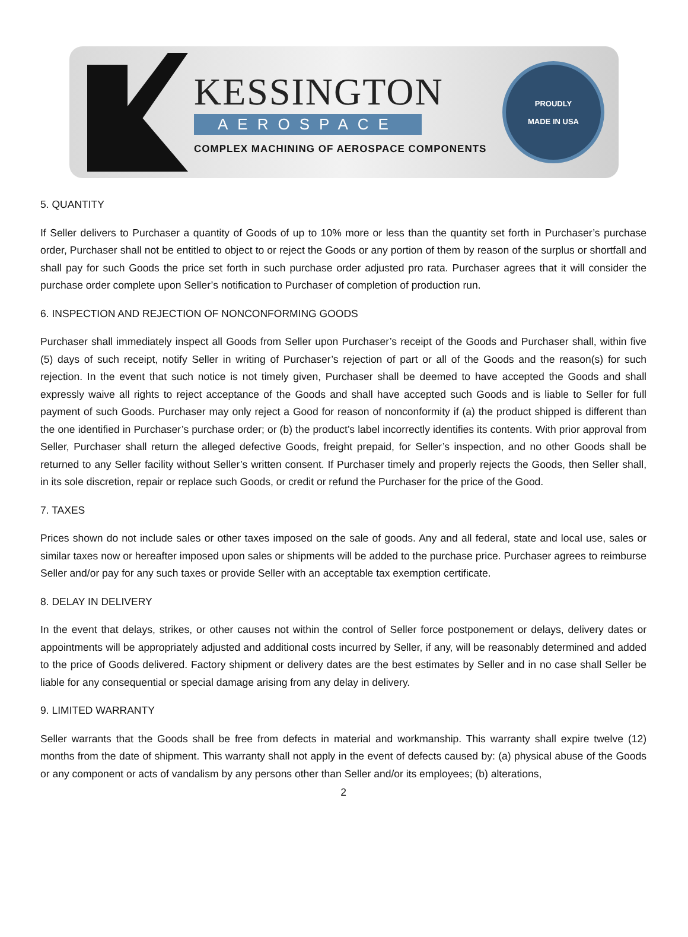KESSINGTON
AEROSPACE
COMPLEX MACHINING OF AEROSPACE COMPONENTS
PROUDLY
MADE IN USA
5. QUANTITY
If Seller delivers to Purchaser a quantity of Goods of up to 10% more or less than the quantity set forth in Purchaser’s purchase order, Purchaser shall not be entitled to object to or reject the Goods or any portion of them by reason of the surplus or shortfall and shall pay for such Goods the price set forth in such purchase order adjusted pro rata. Purchaser agrees that it will consider the purchase order complete upon Seller’s notification to Purchaser of completion of production run.
6. INSPECTION AND REJECTION OF NONCONFORMING GOODS
Purchaser shall immediately inspect all Goods from Seller upon Purchaser’s receipt of the Goods and Purchaser shall, within five (5) days of such receipt, notify Seller in writing of Purchaser’s rejection of part or all of the Goods and the reason(s) for such rejection. In the event that such notice is not timely given, Purchaser shall be deemed to have accepted the Goods and shall expressly waive all rights to reject acceptance of the Goods and shall have accepted such Goods and is liable to Seller for full payment of such Goods. Purchaser may only reject a Good for reason of nonconformity if (a) the product shipped is different than the one identified in Purchaser’s purchase order; or (b) the product’s label incorrectly identifies its contents. With prior approval from Seller, Purchaser shall return the alleged defective Goods, freight prepaid, for Seller’s inspection, and no other Goods shall be returned to any Seller facility without Seller’s written consent. If Purchaser timely and properly rejects the Goods, then Seller shall, in its sole discretion, repair or replace such Goods, or credit or refund the Purchaser for the price of the Good.
7. TAXES
Prices shown do not include sales or other taxes imposed on the sale of goods. Any and all federal, state and local use, sales or similar taxes now or hereafter imposed upon sales or shipments will be added to the purchase price. Purchaser agrees to reimburse Seller and/or pay for any such taxes or provide Seller with an acceptable tax exemption certificate.
8. DELAY IN DELIVERY
In the event that delays, strikes, or other causes not within the control of Seller force postponement or delays, delivery dates or appointments will be appropriately adjusted and additional costs incurred by Seller, if any, will be reasonably determined and added to the price of Goods delivered. Factory shipment or delivery dates are the best estimates by Seller and in no case shall Seller be liable for any consequential or special damage arising from any delay in delivery.
9. LIMITED WARRANTY
Seller warrants that the Goods shall be free from defects in material and workmanship. This warranty shall expire twelve (12) months from the date of shipment. This warranty shall not apply in the event of defects caused by: (a) physical abuse of the Goods or any component or acts of vandalism by any persons other than Seller and/or its employees; (b) alterations,
2